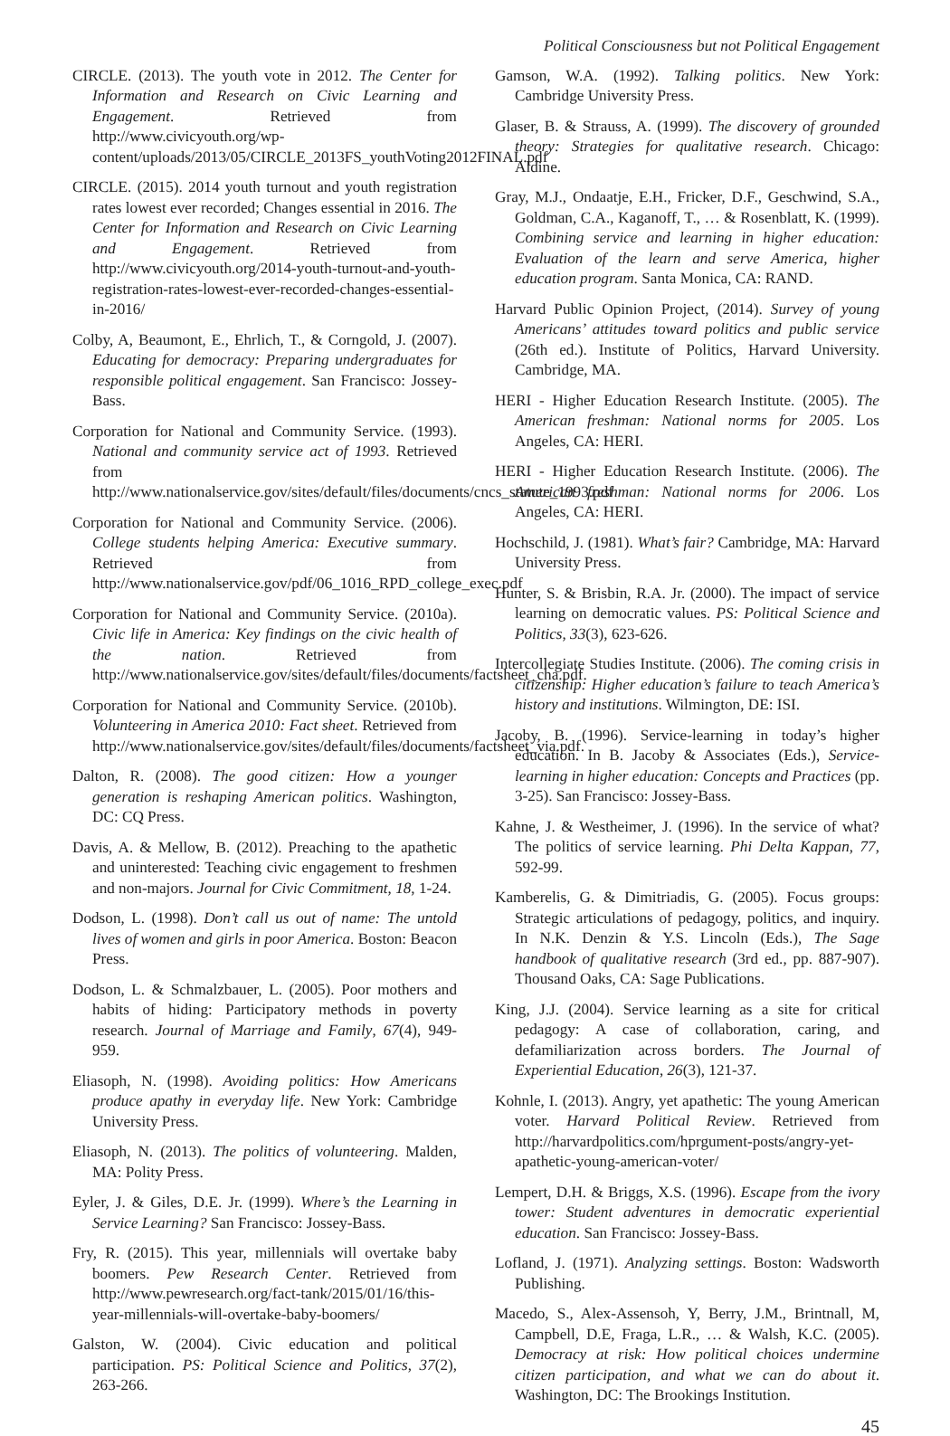Political Consciousness but not Political Engagement
CIRCLE. (2013). The youth vote in 2012. The Center for Information and Research on Civic Learning and Engagement. Retrieved from http://www.civicyouth.org/wp-content/uploads/2013/05/CIRCLE_2013FS_youthVoting2012FINAL.pdf
CIRCLE. (2015). 2014 youth turnout and youth registration rates lowest ever recorded; Changes essential in 2016. The Center for Information and Research on Civic Learning and Engagement. Retrieved from http://www.civicyouth.org/2014-youth-turnout-and-youth-registration-rates-lowest-ever-recorded-changes-essential-in-2016/
Colby, A, Beaumont, E., Ehrlich, T., & Corngold, J. (2007). Educating for democracy: Preparing undergraduates for responsible political engagement. San Francisco: Jossey-Bass.
Corporation for National and Community Service. (1993). National and community service act of 1993. Retrieved from http://www.nationalservice.gov/sites/default/files/documents/cncs_statute_1993.pdf
Corporation for National and Community Service. (2006). College students helping America: Executive summary. Retrieved from http://www.nationalservice.gov/pdf/06_1016_RPD_college_exec.pdf
Corporation for National and Community Service. (2010a). Civic life in America: Key findings on the civic health of the nation. Retrieved from http://www.nationalservice.gov/sites/default/files/documents/factsheet_cha.pdf.
Corporation for National and Community Service. (2010b). Volunteering in America 2010: Fact sheet. Retrieved from http://www.nationalservice.gov/sites/default/files/documents/factsheet_via.pdf.
Dalton, R. (2008). The good citizen: How a younger generation is reshaping American politics. Washington, DC: CQ Press.
Davis, A. & Mellow, B. (2012). Preaching to the apathetic and uninterested: Teaching civic engagement to freshmen and non-majors. Journal for Civic Commitment, 18, 1-24.
Dodson, L. (1998). Don’t call us out of name: The untold lives of women and girls in poor America. Boston: Beacon Press.
Dodson, L. & Schmalzbauer, L. (2005). Poor mothers and habits of hiding: Participatory methods in poverty research. Journal of Marriage and Family, 67(4), 949-959.
Eliasoph, N. (1998). Avoiding politics: How Americans produce apathy in everyday life. New York: Cambridge University Press.
Eliasoph, N. (2013). The politics of volunteering. Malden, MA: Polity Press.
Eyler, J. & Giles, D.E. Jr. (1999). Where’s the Learning in Service Learning? San Francisco: Jossey-Bass.
Fry, R. (2015). This year, millennials will overtake baby boomers. Pew Research Center. Retrieved from http://www.pewresearch.org/fact-tank/2015/01/16/this-year-millennials-will-overtake-baby-boomers/
Galston, W. (2004). Civic education and political participation. PS: Political Science and Politics, 37(2), 263-266.
Gamson, W.A. (1992). Talking politics. New York: Cambridge University Press.
Glaser, B. & Strauss, A. (1999). The discovery of grounded theory: Strategies for qualitative research. Chicago: Aldine.
Gray, M.J., Ondaatje, E.H., Fricker, D.F., Geschwind, S.A., Goldman, C.A., Kaganoff, T., … & Rosenblatt, K. (1999). Combining service and learning in higher education: Evaluation of the learn and serve America, higher education program. Santa Monica, CA: RAND.
Harvard Public Opinion Project, (2014). Survey of young Americans’ attitudes toward politics and public service (26th ed.). Institute of Politics, Harvard University. Cambridge, MA.
HERI - Higher Education Research Institute. (2005). The American freshman: National norms for 2005. Los Angeles, CA: HERI.
HERI - Higher Education Research Institute. (2006). The American freshman: National norms for 2006. Los Angeles, CA: HERI.
Hochschild, J. (1981). What’s fair? Cambridge, MA: Harvard University Press.
Hunter, S. & Brisbin, R.A. Jr. (2000). The impact of service learning on democratic values. PS: Political Science and Politics, 33(3), 623-626.
Intercollegiate Studies Institute. (2006). The coming crisis in citizenship: Higher education’s failure to teach America’s history and institutions. Wilmington, DE: ISI.
Jacoby, B. (1996). Service-learning in today’s higher education. In B. Jacoby & Associates (Eds.), Service-learning in higher education: Concepts and Practices (pp. 3-25). San Francisco: Jossey-Bass.
Kahne, J. & Westheimer, J. (1996). In the service of what? The politics of service learning. Phi Delta Kappan, 77, 592-99.
Kamberelis, G. & Dimitriadis, G. (2005). Focus groups: Strategic articulations of pedagogy, politics, and inquiry. In N.K. Denzin & Y.S. Lincoln (Eds.), The Sage handbook of qualitative research (3rd ed., pp. 887-907). Thousand Oaks, CA: Sage Publications.
King, J.J. (2004). Service learning as a site for critical pedagogy: A case of collaboration, caring, and defamiliarization across borders. The Journal of Experiential Education, 26(3), 121-37.
Kohnle, I. (2013). Angry, yet apathetic: The young American voter. Harvard Political Review. Retrieved from http://harvardpolitics.com/hprgument-posts/angry-yet-apathetic-young-american-voter/
Lempert, D.H. & Briggs, X.S. (1996). Escape from the ivory tower: Student adventures in democratic experiential education. San Francisco: Jossey-Bass.
Lofland, J. (1971). Analyzing settings. Boston: Wadsworth Publishing.
Macedo, S., Alex-Assensoh, Y, Berry, J.M., Brintnall, M, Campbell, D.E, Fraga, L.R., … & Walsh, K.C. (2005). Democracy at risk: How political choices undermine citizen participation, and what we can do about it. Washington, DC: The Brookings Institution.
45